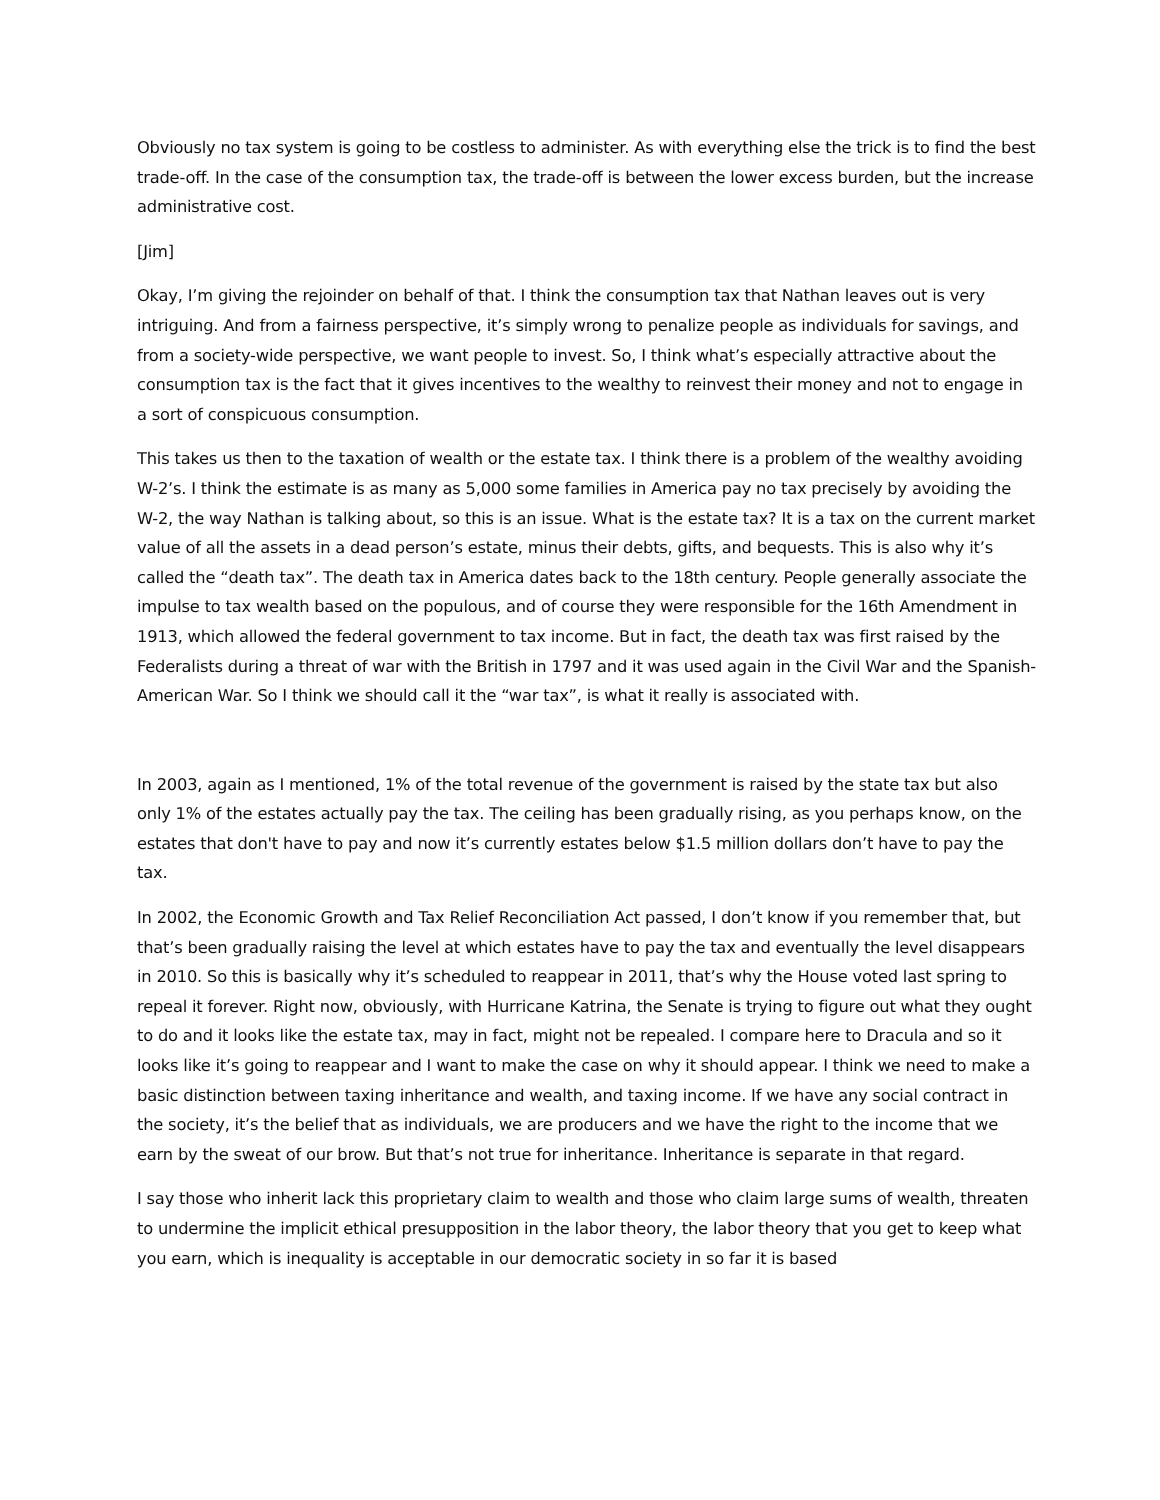Obviously no tax system is going to be costless to administer. As with everything else the trick is to find the best trade-off. In the case of the consumption tax, the trade-off is between the lower excess burden, but the increase administrative cost.
[Jim]
Okay, I’m giving the rejoinder on behalf of that. I think the consumption tax that Nathan leaves out is very intriguing. And from a fairness perspective, it’s simply wrong to penalize people as individuals for savings, and from a society-wide perspective, we want people to invest. So, I think what’s especially attractive about the consumption tax is the fact that it gives incentives to the wealthy to reinvest their money and not to engage in a sort of conspicuous consumption.
This takes us then to the taxation of wealth or the estate tax. I think there is a problem of the wealthy avoiding W-2’s. I think the estimate is as many as 5,000 some families in America pay no tax precisely by avoiding the W-2, the way Nathan is talking about, so this is an issue. What is the estate tax? It is a tax on the current market value of all the assets in a dead person’s estate, minus their debts, gifts, and bequests. This is also why it’s called the “death tax”. The death tax in America dates back to the 18th century. People generally associate the impulse to tax wealth based on the populous, and of course they were responsible for the 16th Amendment in 1913, which allowed the federal government to tax income. But in fact, the death tax was first raised by the Federalists during a threat of war with the British in 1797 and it was used again in the Civil War and the Spanish-American War. So I think we should call it the “war tax”, is what it really is associated with.
In 2003, again as I mentioned, 1% of the total revenue of the government is raised by the state tax but also only 1% of the estates actually pay the tax. The ceiling has been gradually rising, as you perhaps know, on the estates that don't have to pay and now it’s currently estates below $1.5 million dollars don’t have to pay the tax.
In 2002, the Economic Growth and Tax Relief Reconciliation Act passed, I don’t know if you remember that, but that’s been gradually raising the level at which estates have to pay the tax and eventually the level disappears in 2010. So this is basically why it’s scheduled to reappear in 2011, that’s why the House voted last spring to repeal it forever. Right now, obviously, with Hurricane Katrina, the Senate is trying to figure out what they ought to do and it looks like the estate tax, may in fact, might not be repealed. I compare here to Dracula and so it looks like it’s going to reappear and I want to make the case on why it should appear. I think we need to make a basic distinction between taxing inheritance and wealth, and taxing income. If we have any social contract in the society, it’s the belief that as individuals, we are producers and we have the right to the income that we earn by the sweat of our brow. But that’s not true for inheritance. Inheritance is separate in that regard.
I say those who inherit lack this proprietary claim to wealth and those who claim large sums of wealth, threaten to undermine the implicit ethical presupposition in the labor theory, the labor theory that you get to keep what you earn, which is inequality is acceptable in our democratic society in so far it is based